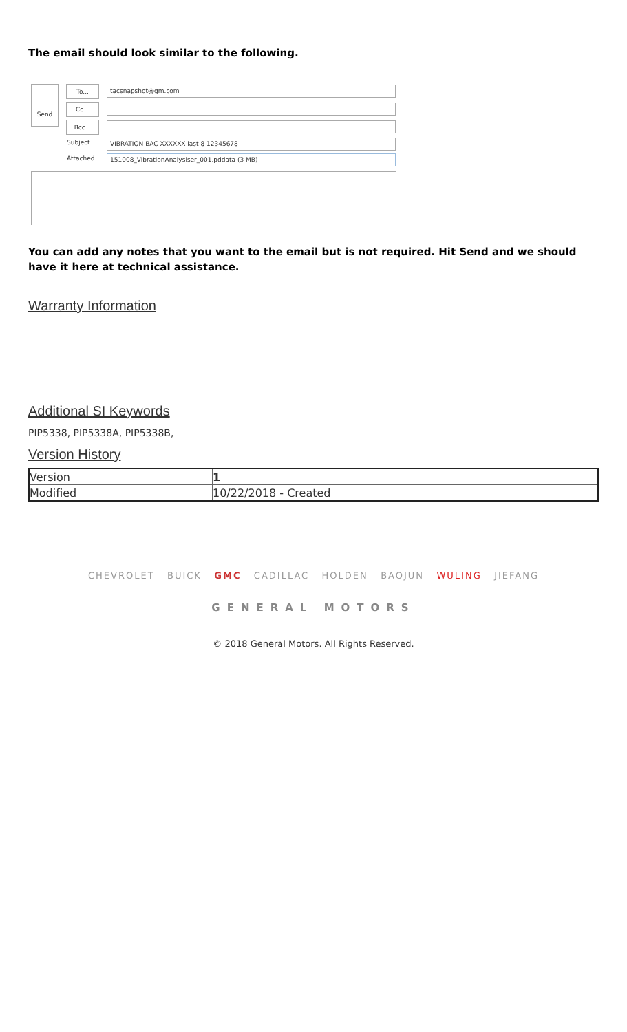The email should look similar to the following.
Send To...
Cc...
Bcc...
tacsnapshot@gm.com
Subject
VIBRATION BAC XXXXXX last 8 12345678
Attached
151008_VibrationAnalysiser_001.pddata (3 MB)
You can add any notes that you want to the email but is not required. Hit Send and we should have it here at technical assistance.
Warranty Information
Additional SI Keywords
PIP5338, PIP5338A, PIP5338B,
Version History
| Version | 1 |
| Modified | 10/22/2018 - Created |
CHEVROLET BUICK GMC CADILLAC HOLDEN BAOJUN WULING JIEFANG
GENERAL MOTORS
© 2018 General Motors. All Rights Reserved.